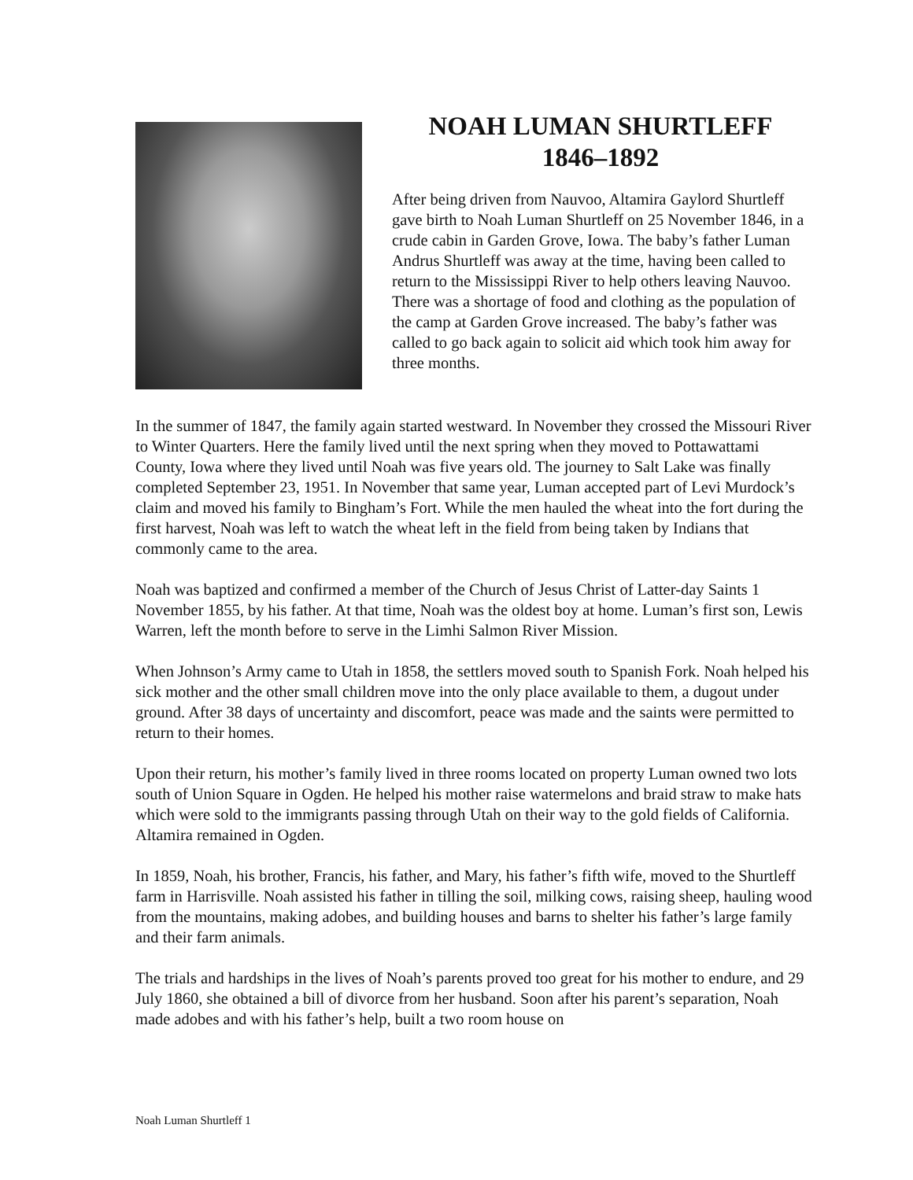NOAH LUMAN SHURTLEFF
1846–1892
After being driven from Nauvoo, Altamira Gaylord Shurtleff gave birth to Noah Luman Shurtleff on 25 November 1846, in a crude cabin in Garden Grove, Iowa. The baby’s father Luman Andrus Shurtleff was away at the time, having been called to return to the Mississippi River to help others leaving Nauvoo. There was a shortage of food and clothing as the population of the camp at Garden Grove increased. The baby’s father was called to go back again to solicit aid which took him away for three months.
In the summer of 1847, the family again started westward. In November they crossed the Missouri River to Winter Quarters. Here the family lived until the next spring when they moved to Pottawattami County, Iowa where they lived until Noah was five years old. The journey to Salt Lake was finally completed September 23, 1951. In November that same year, Luman accepted part of Levi Murdock’s claim and moved his family to Bingham’s Fort. While the men hauled the wheat into the fort during the first harvest, Noah was left to watch the wheat left in the field from being taken by Indians that commonly came to the area.
Noah was baptized and confirmed a member of the Church of Jesus Christ of Latter-day Saints 1 November 1855, by his father. At that time, Noah was the oldest boy at home. Luman’s first son, Lewis Warren, left the month before to serve in the Limhi Salmon River Mission.
When Johnson’s Army came to Utah in 1858, the settlers moved south to Spanish Fork. Noah helped his sick mother and the other small children move into the only place available to them, a dugout under ground. After 38 days of uncertainty and discomfort, peace was made and the saints were permitted to return to their homes.
Upon their return, his mother’s family lived in three rooms located on property Luman owned two lots south of Union Square in Ogden. He helped his mother raise watermelons and braid straw to make hats which were sold to the immigrants passing through Utah on their way to the gold fields of California. Altamira remained in Ogden.
In 1859, Noah, his brother, Francis, his father, and Mary, his father’s fifth wife, moved to the Shurtleff farm in Harrisville. Noah assisted his father in tilling the soil, milking cows, raising sheep, hauling wood from the mountains, making adobes, and building houses and barns to shelter his father’s large family and their farm animals.
The trials and hardships in the lives of Noah’s parents proved too great for his mother to endure, and 29 July 1860, she obtained a bill of divorce from her husband. Soon after his parent’s separation, Noah made adobes and with his father’s help, built a two room house on
Noah Luman Shurtleff 1